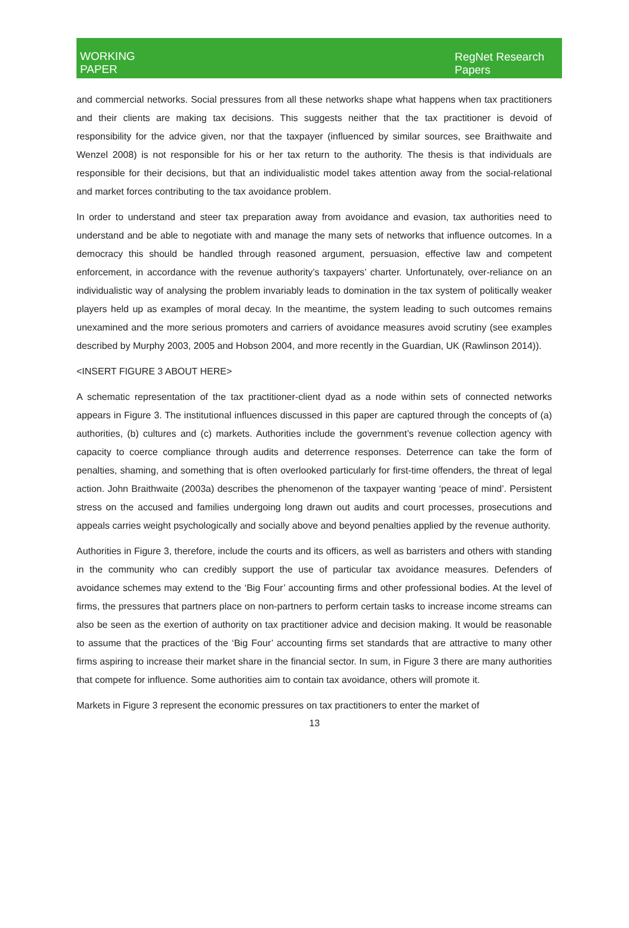WORKING
PAPER
RegNet Research
Papers
and commercial networks. Social pressures from all these networks shape what happens when tax practitioners and their clients are making tax decisions. This suggests neither that the tax practitioner is devoid of responsibility for the advice given, nor that the taxpayer (influenced by similar sources, see Braithwaite and Wenzel 2008) is not responsible for his or her tax return to the authority. The thesis is that individuals are responsible for their decisions, but that an individualistic model takes attention away from the social-relational and market forces contributing to the tax avoidance problem.
In order to understand and steer tax preparation away from avoidance and evasion, tax authorities need to understand and be able to negotiate with and manage the many sets of networks that influence outcomes. In a democracy this should be handled through reasoned argument, persuasion, effective law and competent enforcement, in accordance with the revenue authority’s taxpayers’ charter. Unfortunately, over-reliance on an individualistic way of analysing the problem invariably leads to domination in the tax system of politically weaker players held up as examples of moral decay. In the meantime, the system leading to such outcomes remains unexamined and the more serious promoters and carriers of avoidance measures avoid scrutiny (see examples described by Murphy 2003, 2005 and Hobson 2004, and more recently in the Guardian, UK (Rawlinson 2014)).
<INSERT FIGURE 3 ABOUT HERE>
A schematic representation of the tax practitioner-client dyad as a node within sets of connected networks appears in Figure 3. The institutional influences discussed in this paper are captured through the concepts of (a) authorities, (b) cultures and (c) markets. Authorities include the government’s revenue collection agency with capacity to coerce compliance through audits and deterrence responses. Deterrence can take the form of penalties, shaming, and something that is often overlooked particularly for first-time offenders, the threat of legal action. John Braithwaite (2003a) describes the phenomenon of the taxpayer wanting ‘peace of mind’. Persistent stress on the accused and families undergoing long drawn out audits and court processes, prosecutions and appeals carries weight psychologically and socially above and beyond penalties applied by the revenue authority.
Authorities in Figure 3, therefore, include the courts and its officers, as well as barristers and others with standing in the community who can credibly support the use of particular tax avoidance measures. Defenders of avoidance schemes may extend to the ‘Big Four’ accounting firms and other professional bodies. At the level of firms, the pressures that partners place on non-partners to perform certain tasks to increase income streams can also be seen as the exertion of authority on tax practitioner advice and decision making. It would be reasonable to assume that the practices of the ‘Big Four’ accounting firms set standards that are attractive to many other firms aspiring to increase their market share in the financial sector. In sum, in Figure 3 there are many authorities that compete for influence. Some authorities aim to contain tax avoidance, others will promote it.
Markets in Figure 3 represent the economic pressures on tax practitioners to enter the market of
13